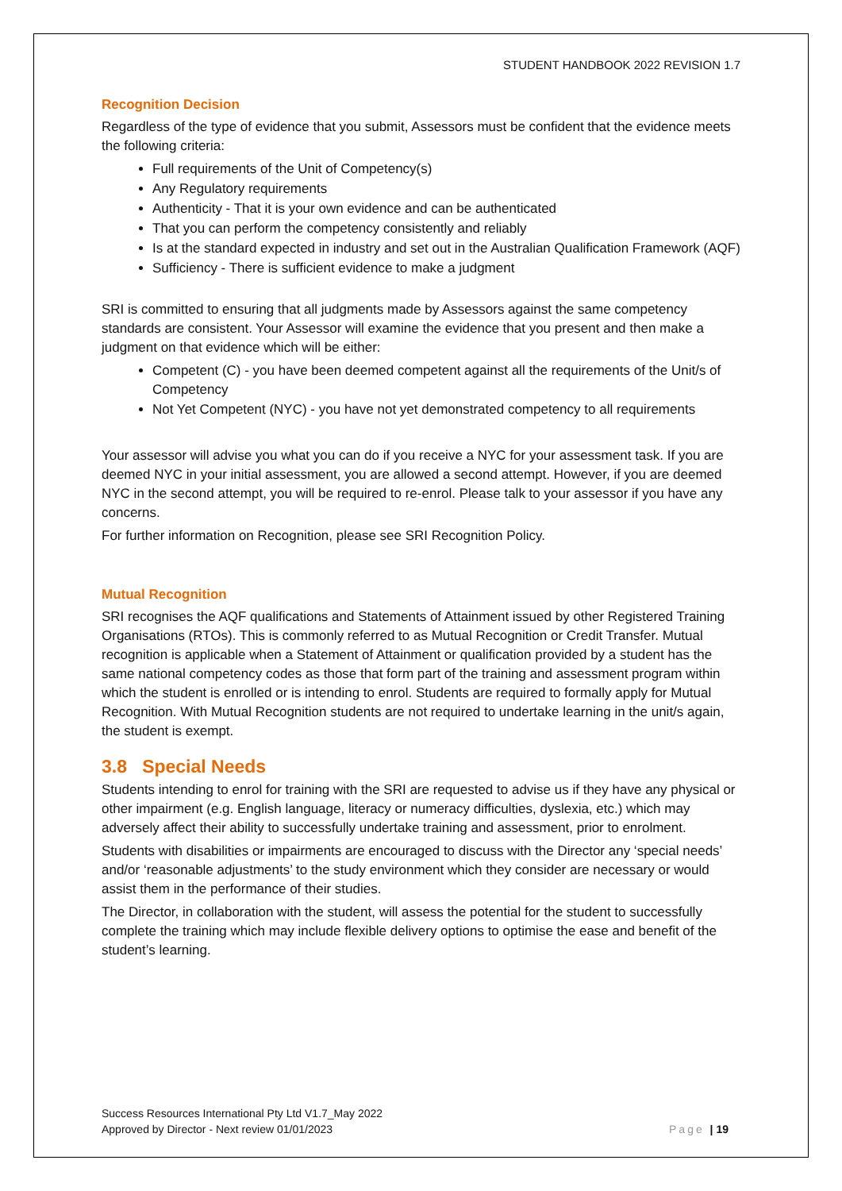STUDENT HANDBOOK 2022 REVISION 1.7
Recognition Decision
Regardless of the type of evidence that you submit, Assessors must be confident that the evidence meets the following criteria:
Full requirements of the Unit of Competency(s)
Any Regulatory requirements
Authenticity - That it is your own evidence and can be authenticated
That you can perform the competency consistently and reliably
Is at the standard expected in industry and set out in the Australian Qualification Framework (AQF)
Sufficiency - There is sufficient evidence to make a judgment
SRI is committed to ensuring that all judgments made by Assessors against the same competency standards are consistent. Your Assessor will examine the evidence that you present and then make a judgment on that evidence which will be either:
Competent (C) - you have been deemed competent against all the requirements of the Unit/s of Competency
Not Yet Competent (NYC) - you have not yet demonstrated competency to all requirements
Your assessor will advise you what you can do if you receive a NYC for your assessment task. If you are deemed NYC in your initial assessment, you are allowed a second attempt. However, if you are deemed NYC in the second attempt, you will be required to re-enrol. Please talk to your assessor if you have any concerns.
For further information on Recognition, please see SRI Recognition Policy.
Mutual Recognition
SRI recognises the AQF qualifications and Statements of Attainment issued by other Registered Training Organisations (RTOs). This is commonly referred to as Mutual Recognition or Credit Transfer. Mutual recognition is applicable when a Statement of Attainment or qualification provided by a student has the same national competency codes as those that form part of the training and assessment program within which the student is enrolled or is intending to enrol. Students are required to formally apply for Mutual Recognition. With Mutual Recognition students are not required to undertake learning in the unit/s again, the student is exempt.
3.8 Special Needs
Students intending to enrol for training with the SRI are requested to advise us if they have any physical or other impairment (e.g. English language, literacy or numeracy difficulties, dyslexia, etc.) which may adversely affect their ability to successfully undertake training and assessment, prior to enrolment.
Students with disabilities or impairments are encouraged to discuss with the Director any ‘special needs’ and/or ‘reasonable adjustments’ to the study environment which they consider are necessary or would assist them in the performance of their studies.
The Director, in collaboration with the student, will assess the potential for the student to successfully complete the training which may include flexible delivery options to optimise the ease and benefit of the student’s learning.
Success Resources International Pty Ltd V1.7_May 2022
Approved by Director - Next review 01/01/2023 Page | 19